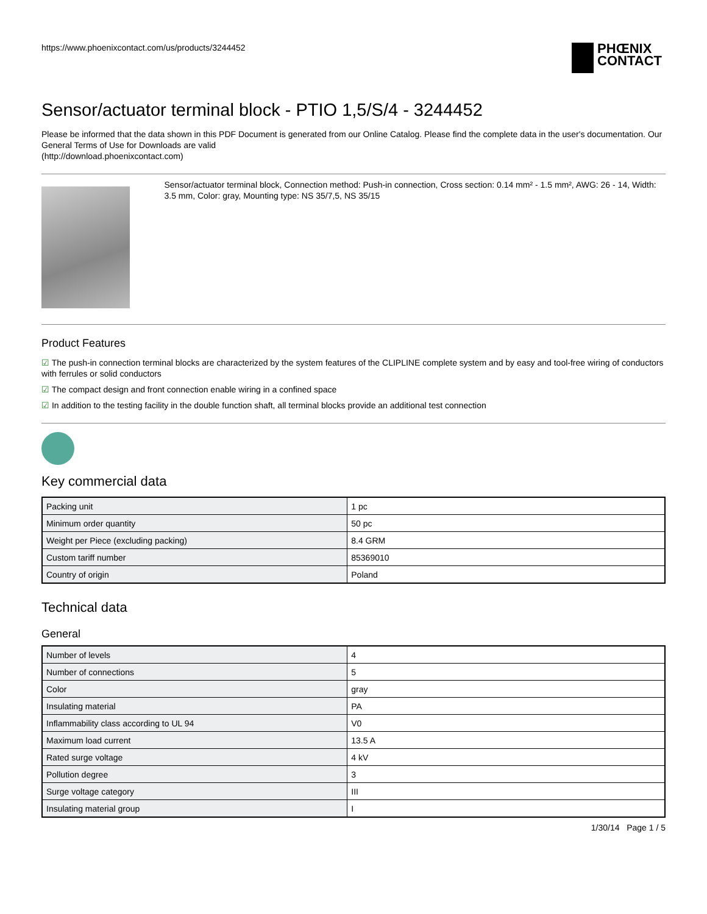https://www.phoenixcontact.com/us/products/3244452 PHŒNIX
CONTACT
Sensor/actuator terminal block - PTIO 1,5/S/4 - 3244452
Please be informed that the data shown in this PDF Document is generated from our Online Catalog. Please find the complete data in the user's documentation. Our General Terms of Use for Downloads are valid
(http://download.phoenixcontact.com)
Sensor/actuator terminal block, Connection method: Push-in connection, Cross section: 0.14 mm² - 1.5 mm², AWG: 26 - 14, Width: 3.5 mm, Color: gray, Mounting type: NS 35/7,5, NS 35/15
Product Features
☑ The push-in connection terminal blocks are characterized by the system features of the CLIPLINE complete system and by easy and tool-free wiring of conductors with ferrules or solid conductors
☑ The compact design and front connection enable wiring in a confined space
☑ In addition to the testing facility in the double function shaft, all terminal blocks provide an additional test connection
Key commercial data
| Packing unit | 1 pc |
| Minimum order quantity | 50 pc |
| Weight per Piece (excluding packing) | 8.4 GRM |
| Custom tariff number | 85369010 |
| Country of origin | Poland |
Technical data
General
| Number of levels | 4 |
| Number of connections | 5 |
| Color | gray |
| Insulating material | PA |
| Inflammability class according to UL 94 | V0 |
| Maximum load current | 13.5 A |
| Rated surge voltage | 4 kV |
| Pollution degree | 3 |
| Surge voltage category | III |
| Insulating material group | I |
1/30/14 Page 1 / 5